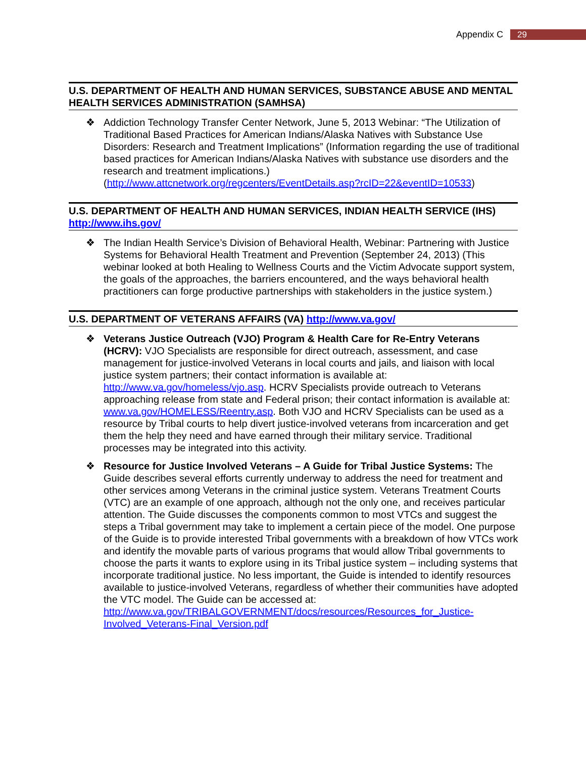Appendix C 29
U.S. DEPARTMENT OF HEALTH AND HUMAN SERVICES, SUBSTANCE ABUSE AND MENTAL HEALTH SERVICES ADMINISTRATION (SAMHSA)
❖ Addiction Technology Transfer Center Network, June 5, 2013 Webinar: “The Utilization of Traditional Based Practices for American Indians/Alaska Natives with Substance Use Disorders: Research and Treatment Implications” (Information regarding the use of traditional based practices for American Indians/Alaska Natives with substance use disorders and the research and treatment implications.) (http://www.attcnetwork.org/regcenters/EventDetails.asp?rcID=22&eventID=10533)
U.S. DEPARTMENT OF HEALTH AND HUMAN SERVICES, INDIAN HEALTH SERVICE (IHS) http://www.ihs.gov/
❖ The Indian Health Service’s Division of Behavioral Health, Webinar: Partnering with Justice Systems for Behavioral Health Treatment and Prevention (September 24, 2013) (This webinar looked at both Healing to Wellness Courts and the Victim Advocate support system, the goals of the approaches, the barriers encountered, and the ways behavioral health practitioners can forge productive partnerships with stakeholders in the justice system.)
U.S. DEPARTMENT OF VETERANS AFFAIRS (VA) http://www.va.gov/
❖ Veterans Justice Outreach (VJO) Program & Health Care for Re-Entry Veterans (HCRV): VJO Specialists are responsible for direct outreach, assessment, and case management for justice-involved Veterans in local courts and jails, and liaison with local justice system partners; their contact information is available at: http://www.va.gov/homeless/vjo.asp. HCRV Specialists provide outreach to Veterans approaching release from state and Federal prison; their contact information is available at: www.va.gov/HOMELESS/Reentry.asp. Both VJO and HCRV Specialists can be used as a resource by Tribal courts to help divert justice-involved veterans from incarceration and get them the help they need and have earned through their military service. Traditional processes may be integrated into this activity.
❖ Resource for Justice Involved Veterans – A Guide for Tribal Justice Systems: The Guide describes several efforts currently underway to address the need for treatment and other services among Veterans in the criminal justice system. Veterans Treatment Courts (VTC) are an example of one approach, although not the only one, and receives particular attention. The Guide discusses the components common to most VTCs and suggest the steps a Tribal government may take to implement a certain piece of the model. One purpose of the Guide is to provide interested Tribal governments with a breakdown of how VTCs work and identify the movable parts of various programs that would allow Tribal governments to choose the parts it wants to explore using in its Tribal justice system – including systems that incorporate traditional justice. No less important, the Guide is intended to identify resources available to justice-involved Veterans, regardless of whether their communities have adopted the VTC model. The Guide can be accessed at: http://www.va.gov/TRIBALGOVERNMENT/docs/resources/Resources_for_Justice-Involved_Veterans-Final_Version.pdf